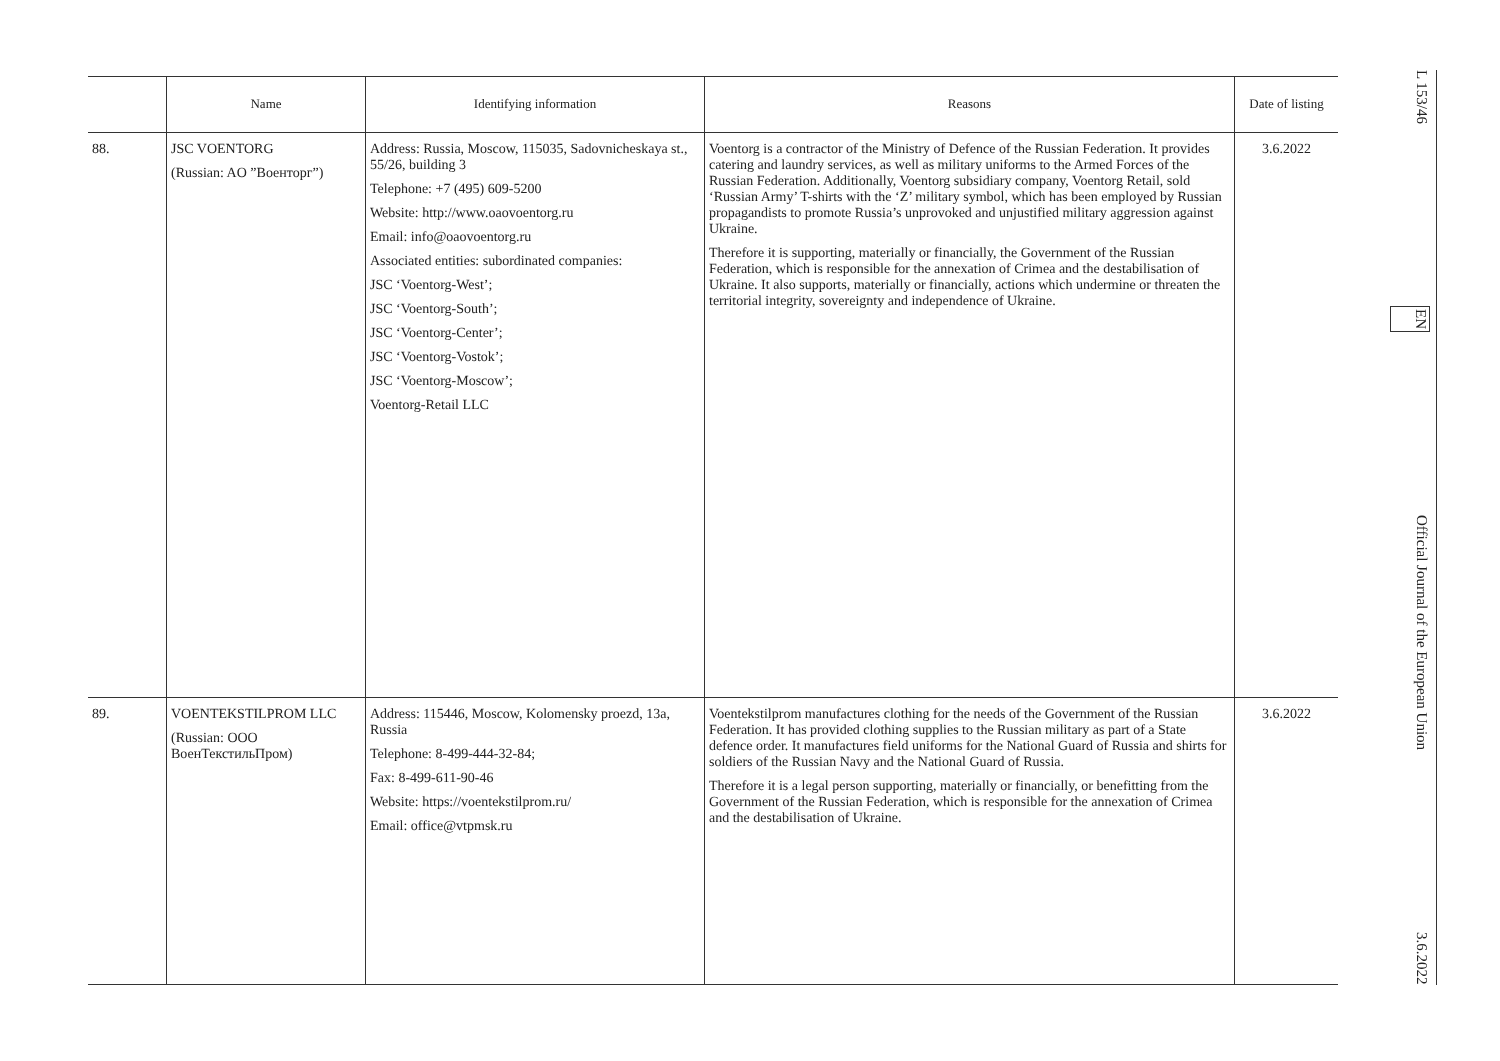| | Name | Identifying information | Reasons | Date of listing |
| --- | --- | --- | --- | --- |
| 88. | JSC VOENTORG (Russian: AO ”Военторг”) | Address: Russia, Moscow, 115035, Sadovnicheskaya st., 55/26, building 3 Telephone: +7 (495) 609-5200 Website: http://www.oaovoentorg.ru Email: info@oaovoentorg.ru Associated entities: subordinated companies: JSC ‘Voentorg-West’; JSC ‘Voentorg-South’; JSC ‘Voentorg-Center’; JSC ‘Voentorg-Vostok’; JSC ‘Voentorg-Moscow’; Voentorg-Retail LLC | Voentorg is a contractor of the Ministry of Defence of the Russian Federation. It provides catering and laundry services, as well as military uniforms to the Armed Forces of the Russian Federation. Additionally, Voentorg subsidiary company, Voentorg Retail, sold ‘Russian Army’ T-shirts with the ‘Z’ military symbol, which has been employed by Russian propagandists to promote Russia’s unprovoked and unjustified military aggression against Ukraine. Therefore it is supporting, materially or financially, the Government of the Russian Federation, which is responsible for the annexation of Crimea and the destabilisation of Ukraine. It also supports, materially or financially, actions which undermine or threaten the territorial integrity, sovereignty and independence of Ukraine. | 3.6.2022 |
| 89. | VOENTEKSTILPROM LLC (Russian: OOO ВоенТекстильПром) | Address: 115446, Moscow, Kolomensky proezd, 13a, Russia Telephone: 8-499-444-32-84; Fax: 8-499-611-90-46 Website: https://voentekstilprom.ru/ Email: office@vtpmsk.ru | Voentekstilprom manufactures clothing for the needs of the Government of the Russian Federation. It has provided clothing supplies to the Russian military as part of a State defence order. It manufactures field uniforms for the National Guard of Russia and shirts for soldiers of the Russian Navy and the National Guard of Russia. Therefore it is a legal person supporting, materially or financially, or benefitting from the Government of the Russian Federation, which is responsible for the annexation of Crimea and the destabilisation of Ukraine. | 3.6.2022 |
L 153/46
EN
Official Journal of the European Union
3.6.2022